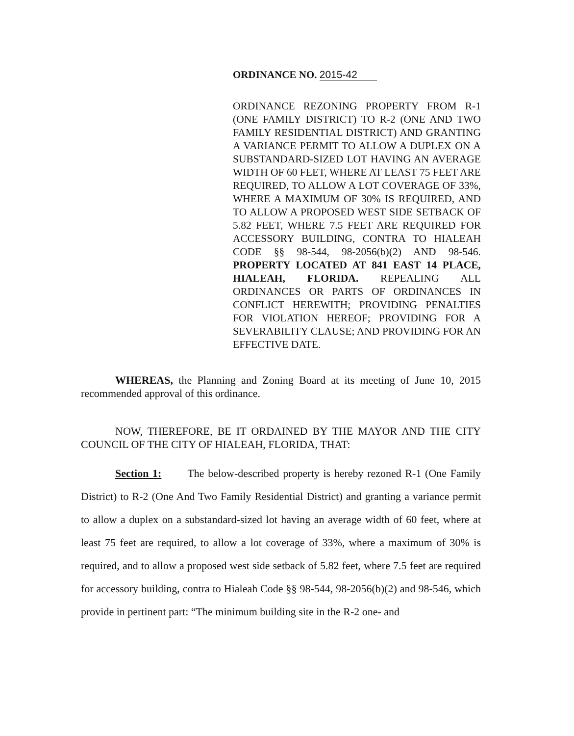ORDINANCE NO. 2015-42
ORDINANCE REZONING PROPERTY FROM R-1 (ONE FAMILY DISTRICT) TO R-2 (ONE AND TWO FAMILY RESIDENTIAL DISTRICT) AND GRANTING A VARIANCE PERMIT TO ALLOW A DUPLEX ON A SUBSTANDARD-SIZED LOT HAVING AN AVERAGE WIDTH OF 60 FEET, WHERE AT LEAST 75 FEET ARE REQUIRED, TO ALLOW A LOT COVERAGE OF 33%, WHERE A MAXIMUM OF 30% IS REQUIRED, AND TO ALLOW A PROPOSED WEST SIDE SETBACK OF 5.82 FEET, WHERE 7.5 FEET ARE REQUIRED FOR ACCESSORY BUILDING, CONTRA TO HIALEAH CODE §§ 98-544, 98-2056(b)(2) AND 98-546. PROPERTY LOCATED AT 841 EAST 14 PLACE, HIALEAH, FLORIDA. REPEALING ALL ORDINANCES OR PARTS OF ORDINANCES IN CONFLICT HEREWITH; PROVIDING PENALTIES FOR VIOLATION HEREOF; PROVIDING FOR A SEVERABILITY CLAUSE; AND PROVIDING FOR AN EFFECTIVE DATE.
WHEREAS, the Planning and Zoning Board at its meeting of June 10, 2015 recommended approval of this ordinance.
NOW, THEREFORE, BE IT ORDAINED BY THE MAYOR AND THE CITY COUNCIL OF THE CITY OF HIALEAH, FLORIDA, THAT:
Section 1: The below-described property is hereby rezoned R-1 (One Family District) to R-2 (One And Two Family Residential District) and granting a variance permit to allow a duplex on a substandard-sized lot having an average width of 60 feet, where at least 75 feet are required, to allow a lot coverage of 33%, where a maximum of 30% is required, and to allow a proposed west side setback of 5.82 feet, where 7.5 feet are required for accessory building, contra to Hialeah Code §§ 98-544, 98-2056(b)(2) and 98-546, which provide in pertinent part: “The minimum building site in the R-2 one- and